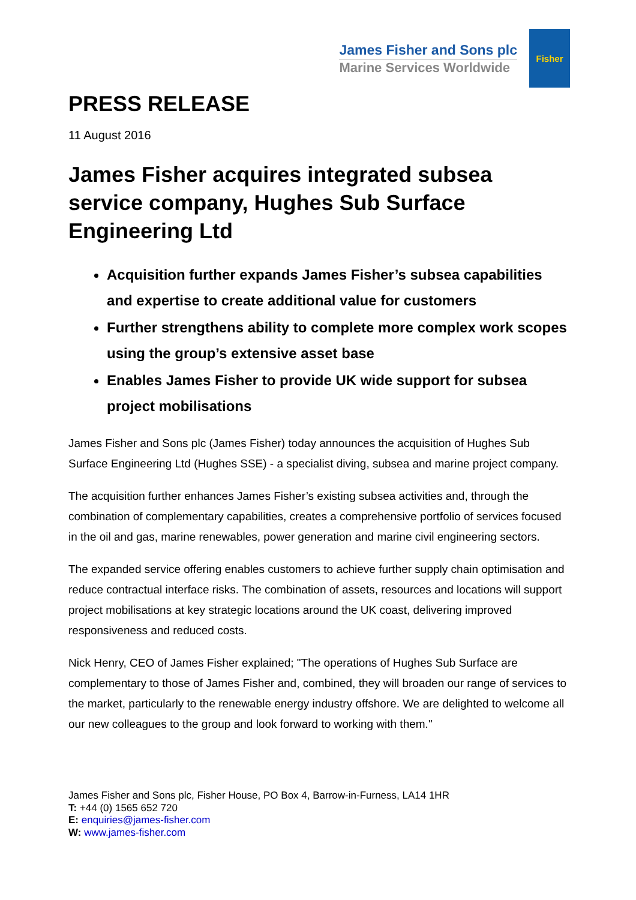James Fisher and Sons plc
Marine Services Worldwide
Fisher
PRESS RELEASE
11 August 2016
James Fisher acquires integrated subsea service company, Hughes Sub Surface Engineering Ltd
Acquisition further expands James Fisher’s subsea capabilities and expertise to create additional value for customers
Further strengthens ability to complete more complex work scopes using the group’s extensive asset base
Enables James Fisher to provide UK wide support for subsea project mobilisations
James Fisher and Sons plc (James Fisher) today announces the acquisition of Hughes Sub Surface Engineering Ltd (Hughes SSE) - a specialist diving, subsea and marine project company.
The acquisition further enhances James Fisher’s existing subsea activities and, through the combination of complementary capabilities, creates a comprehensive portfolio of services focused in the oil and gas, marine renewables, power generation and marine civil engineering sectors.
The expanded service offering enables customers to achieve further supply chain optimisation and reduce contractual interface risks. The combination of assets, resources and locations will support project mobilisations at key strategic locations around the UK coast, delivering improved responsiveness and reduced costs.
Nick Henry, CEO of James Fisher explained; "The operations of Hughes Sub Surface are complementary to those of James Fisher and, combined, they will broaden our range of services to the market, particularly to the renewable energy industry offshore. We are delighted to welcome all our new colleagues to the group and look forward to working with them."
James Fisher and Sons plc, Fisher House, PO Box 4, Barrow-in-Furness, LA14 1HR
T: +44 (0) 1565 652 720
E: enquiries@james-fisher.com
W: www.james-fisher.com